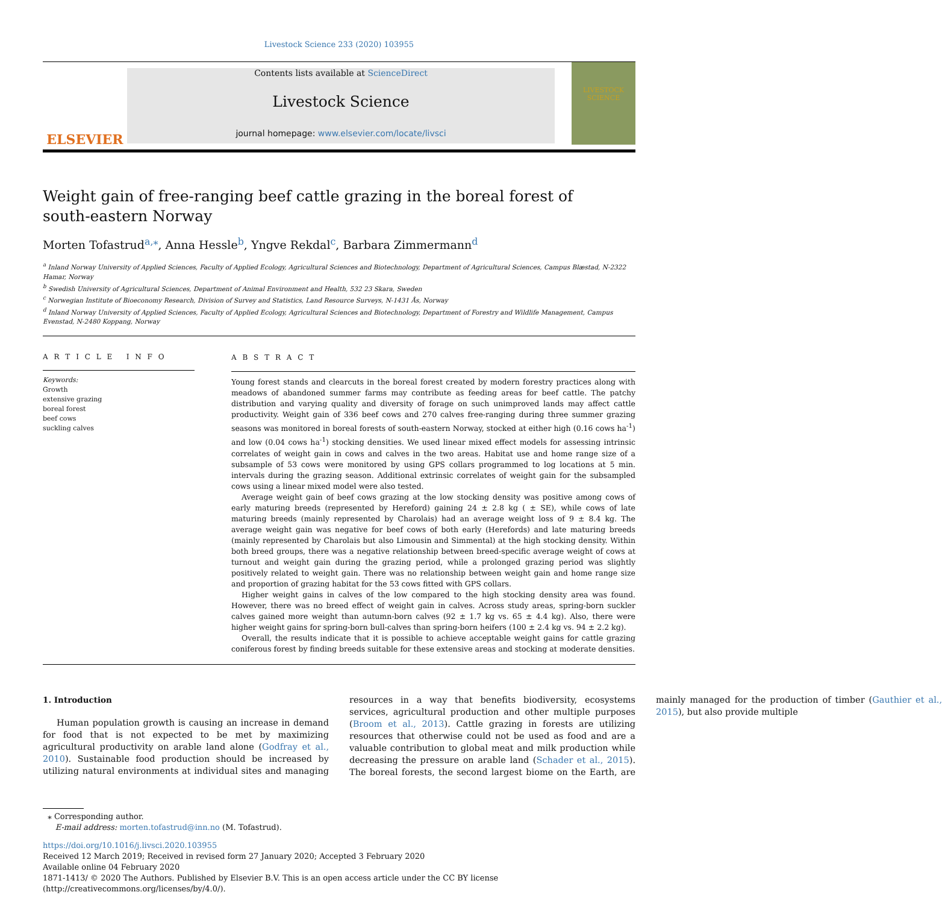Livestock Science 233 (2020) 103955
ELSEVIER
Contents lists available at ScienceDirect
Livestock Science
journal homepage: www.elsevier.com/locate/livsci
LIVESTOCK SCIENCE
Weight gain of free-ranging beef cattle grazing in the boreal forest of south-eastern Norway
Morten Tofastrud<sup>a,</sup><sup>⁎</sup>, Anna Hessle<sup>b</sup>, Yngve Rekdal<sup>c</sup>, Barbara Zimmermann<sup>d</sup>
<sup>a</sup> Inland Norway University of Applied Sciences, Faculty of Applied Ecology, Agricultural Sciences and Biotechnology, Department of Agricultural Sciences, Campus Blæstad, N-2322 Hamar, Norway
<sup>b</sup> Swedish University of Agricultural Sciences, Department of Animal Environment and Health, 532 23 Skara, Sweden
<sup>c</sup> Norwegian Institute of Bioeconomy Research, Division of Survey and Statistics, Land Resource Surveys, N-1431 Ås, Norway
<sup>d</sup> Inland Norway University of Applied Sciences, Faculty of Applied Ecology, Agricultural Sciences and Biotechnology, Department of Forestry and Wildlife Management, Campus Evenstad, N-2480 Koppang, Norway
A R T I C L E I N F O
Keywords:
Growth
extensive grazing
boreal forest
beef cows
suckling calves
A B S T R A C T
Young forest stands and clearcuts in the boreal forest created by modern forestry practices along with meadows of abandoned summer farms may contribute as feeding areas for beef cattle. The patchy distribution and varying quality and diversity of forage on such unimproved lands may affect cattle productivity. Weight gain of 336 beef cows and 270 calves free-ranging during three summer grazing seasons was monitored in boreal forests of south-eastern Norway, stocked at either high (0.16 cows ha<sup>-1</sup>) and low (0.04 cows ha<sup>-1</sup>) stocking densities. We used linear mixed effect models for assessing intrinsic correlates of weight gain in cows and calves in the two areas. Habitat use and home range size of a subsample of 53 cows were monitored by using GPS collars programmed to log locations at 5 min. intervals during the grazing season. Additional extrinsic correlates of weight gain for the subsampled cows using a linear mixed model were also tested.
Average weight gain of beef cows grazing at the low stocking density was positive among cows of early maturing breeds (represented by Hereford) gaining 24 ± 2.8 kg ( ± SE), while cows of late maturing breeds (mainly represented by Charolais) had an average weight loss of 9 ± 8.4 kg. The average weight gain was negative for beef cows of both early (Herefords) and late maturing breeds (mainly represented by Charolais but also Limousin and Simmental) at the high stocking density. Within both breed groups, there was a negative relationship between breed-specific average weight of cows at turnout and weight gain during the grazing period, while a prolonged grazing period was slightly positively related to weight gain. There was no relationship between weight gain and home range size and proportion of grazing habitat for the 53 cows fitted with GPS collars.
Higher weight gains in calves of the low compared to the high stocking density area was found. However, there was no breed effect of weight gain in calves. Across study areas, spring-born suckler calves gained more weight than autumn-born calves (92 ± 1.7 kg vs. 65 ± 4.4 kg). Also, there were higher weight gains for spring-born bull-calves than spring-born heifers (100 ± 2.4 kg vs. 94 ± 2.2 kg).
Overall, the results indicate that it is possible to achieve acceptable weight gains for cattle grazing coniferous forest by finding breeds suitable for these extensive areas and stocking at moderate densities.
1. Introduction
Human population growth is causing an increase in demand for food that is not expected to be met by maximizing agricultural productivity on arable land alone (Godfray et al., 2010). Sustainable food production should be increased by utilizing natural environments at individual sites and managing resources in a way that benefits biodiversity, ecosystems services, agricultural production and other multiple purposes (Broom et al., 2013). Cattle grazing in forests are utilizing resources that otherwise could not be used as food and are a valuable contribution to global meat and milk production while decreasing the pressure on arable land (Schader et al., 2015). The boreal forests, the second largest biome on the Earth, are mainly managed for the production of timber (Gauthier et al., 2015), but also provide multiple
⁎ Corresponding author.
E-mail address: morten.tofastrud@inn.no (M. Tofastrud).
https://doi.org/10.1016/j.livsci.2020.103955
Received 12 March 2019; Received in revised form 27 January 2020; Accepted 3 February 2020
Available online 04 February 2020
1871-1413/ © 2020 The Authors. Published by Elsevier B.V. This is an open access article under the CC BY license
(http://creativecommons.org/licenses/by/4.0/).